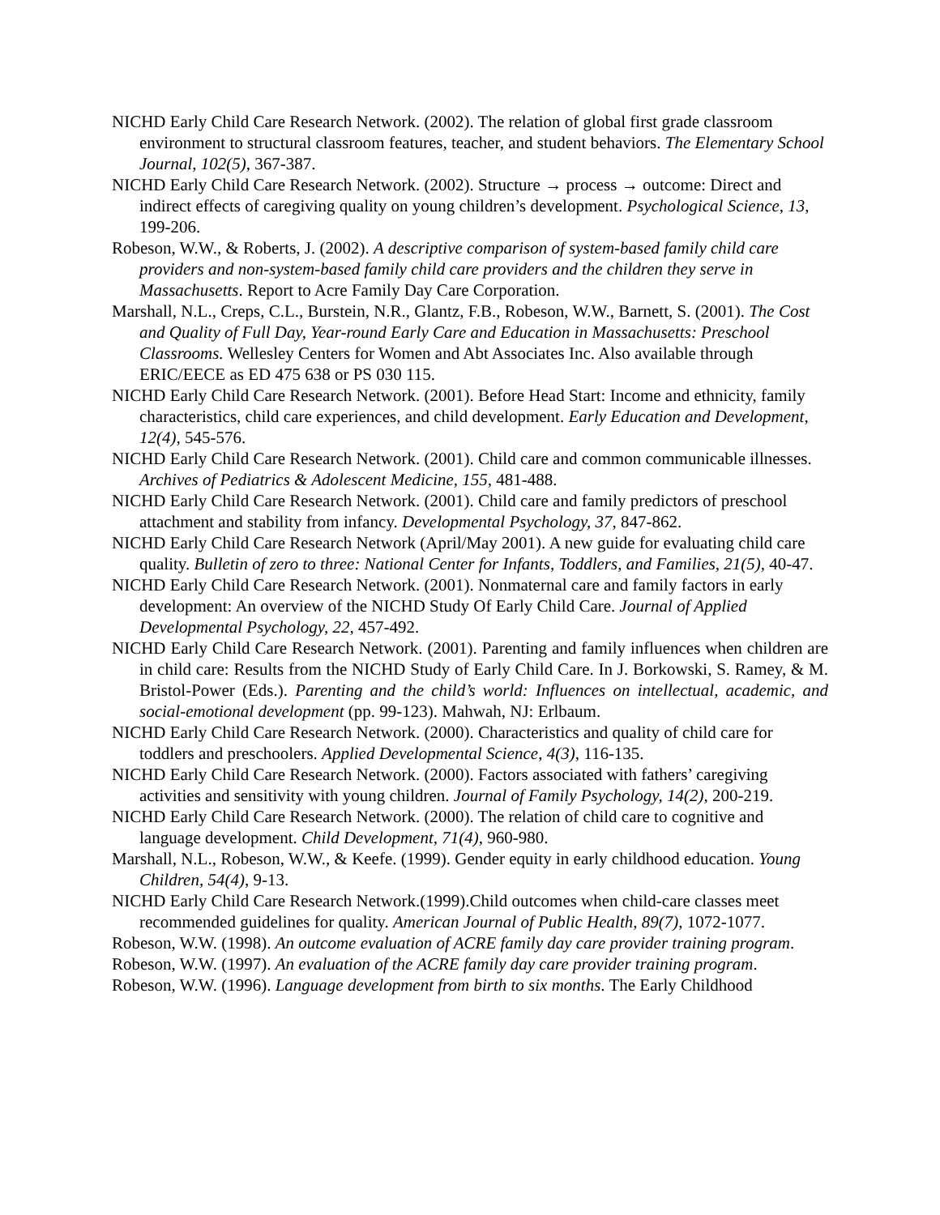NICHD Early Child Care Research Network. (2002). The relation of global first grade classroom environment to structural classroom features, teacher, and student behaviors. The Elementary School Journal, 102(5), 367-387.
NICHD Early Child Care Research Network. (2002). Structure → process → outcome: Direct and indirect effects of caregiving quality on young children’s development. Psychological Science, 13, 199-206.
Robeson, W.W., & Roberts, J. (2002). A descriptive comparison of system-based family child care providers and non-system-based family child care providers and the children they serve in Massachusetts. Report to Acre Family Day Care Corporation.
Marshall, N.L., Creps, C.L., Burstein, N.R., Glantz, F.B., Robeson, W.W., Barnett, S. (2001). The Cost and Quality of Full Day, Year-round Early Care and Education in Massachusetts: Preschool Classrooms. Wellesley Centers for Women and Abt Associates Inc. Also available through ERIC/EECE as ED 475 638 or PS 030 115.
NICHD Early Child Care Research Network. (2001). Before Head Start: Income and ethnicity, family characteristics, child care experiences, and child development. Early Education and Development, 12(4), 545-576.
NICHD Early Child Care Research Network. (2001). Child care and common communicable illnesses. Archives of Pediatrics & Adolescent Medicine, 155, 481-488.
NICHD Early Child Care Research Network. (2001). Child care and family predictors of preschool attachment and stability from infancy. Developmental Psychology, 37, 847-862.
NICHD Early Child Care Research Network (April/May 2001). A new guide for evaluating child care quality. Bulletin of zero to three: National Center for Infants, Toddlers, and Families, 21(5), 40-47.
NICHD Early Child Care Research Network. (2001). Nonmaternal care and family factors in early development: An overview of the NICHD Study Of Early Child Care. Journal of Applied Developmental Psychology, 22, 457-492.
NICHD Early Child Care Research Network. (2001). Parenting and family influences when children are in child care: Results from the NICHD Study of Early Child Care. In J. Borkowski, S. Ramey, & M. Bristol-Power (Eds.). Parenting and the child’s world: Influences on intellectual, academic, and social-emotional development (pp. 99-123). Mahwah, NJ: Erlbaum.
NICHD Early Child Care Research Network. (2000). Characteristics and quality of child care for toddlers and preschoolers. Applied Developmental Science, 4(3), 116-135.
NICHD Early Child Care Research Network. (2000). Factors associated with fathers’ caregiving activities and sensitivity with young children. Journal of Family Psychology, 14(2), 200-219.
NICHD Early Child Care Research Network. (2000). The relation of child care to cognitive and language development. Child Development, 71(4), 960-980.
Marshall, N.L., Robeson, W.W., & Keefe. (1999). Gender equity in early childhood education. Young Children, 54(4), 9-13.
NICHD Early Child Care Research Network.(1999).Child outcomes when child-care classes meet recommended guidelines for quality. American Journal of Public Health, 89(7), 1072-1077.
Robeson, W.W. (1998). An outcome evaluation of ACRE family day care provider training program.
Robeson, W.W. (1997). An evaluation of the ACRE family day care provider training program.
Robeson, W.W. (1996). Language development from birth to six months. The Early Childhood